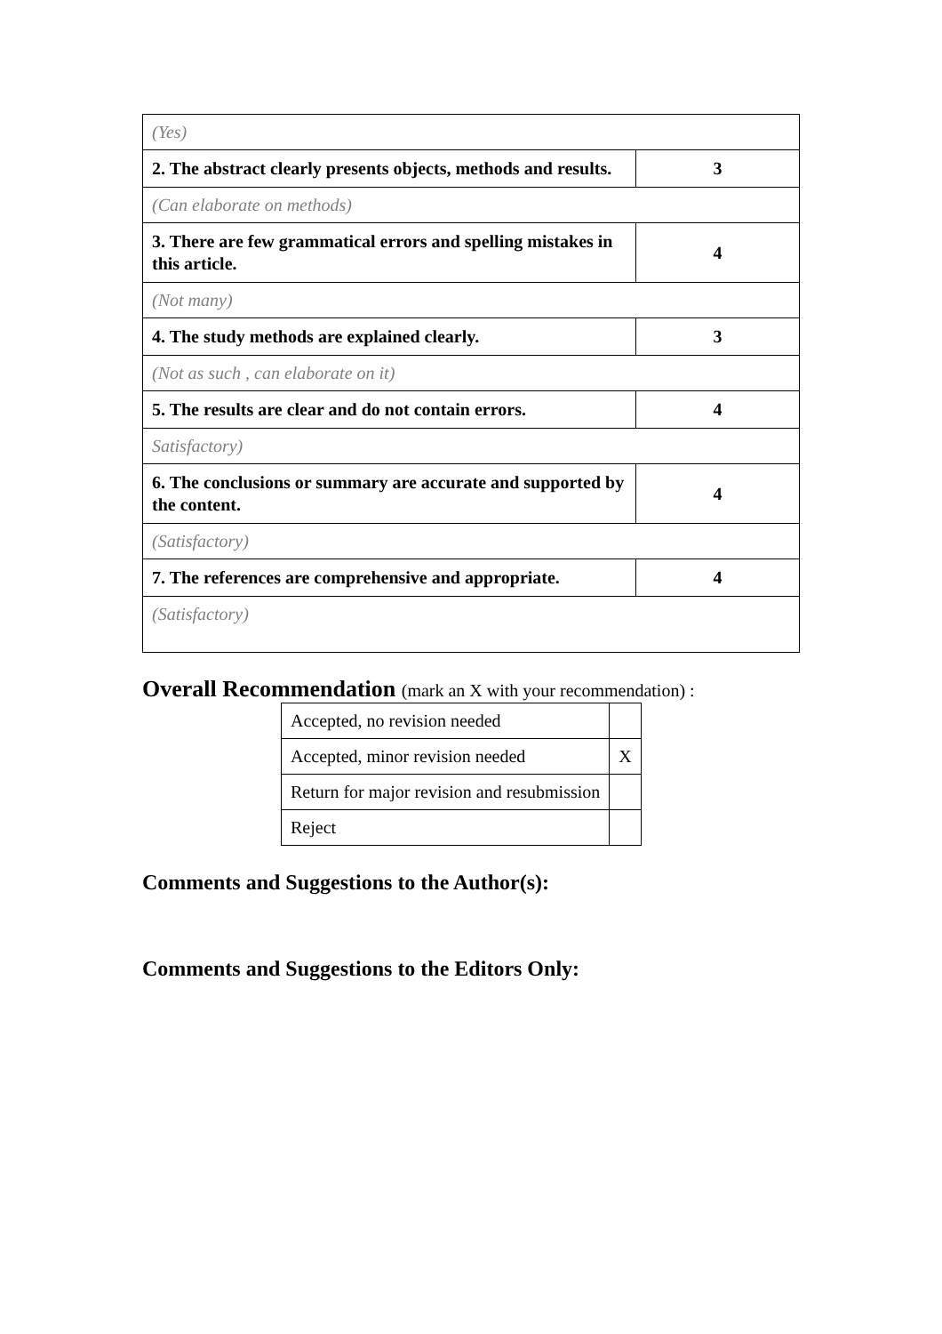| (Yes) | |
| 2. The abstract clearly presents objects, methods and results. | 3 |
| (Can elaborate on methods) | |
| 3. There are few grammatical errors and spelling mistakes in this article. | 4 |
| (Not many) | |
| 4. The study methods are explained clearly. | 3 |
| (Not as such , can elaborate on it) | |
| 5. The results are clear and do not contain errors. | 4 |
| Satisfactory) | |
| 6. The conclusions or summary are accurate and supported by the content. | 4 |
| (Satisfactory) | |
| 7. The references are comprehensive and appropriate. | 4 |
| (Satisfactory) | |
Overall Recommendation (mark an X with your recommendation) :
| Accepted, no revision needed | |
| Accepted, minor revision needed | X |
| Return for major revision and resubmission | |
| Reject | |
Comments and Suggestions to the Author(s):
Comments and Suggestions to the Editors Only: